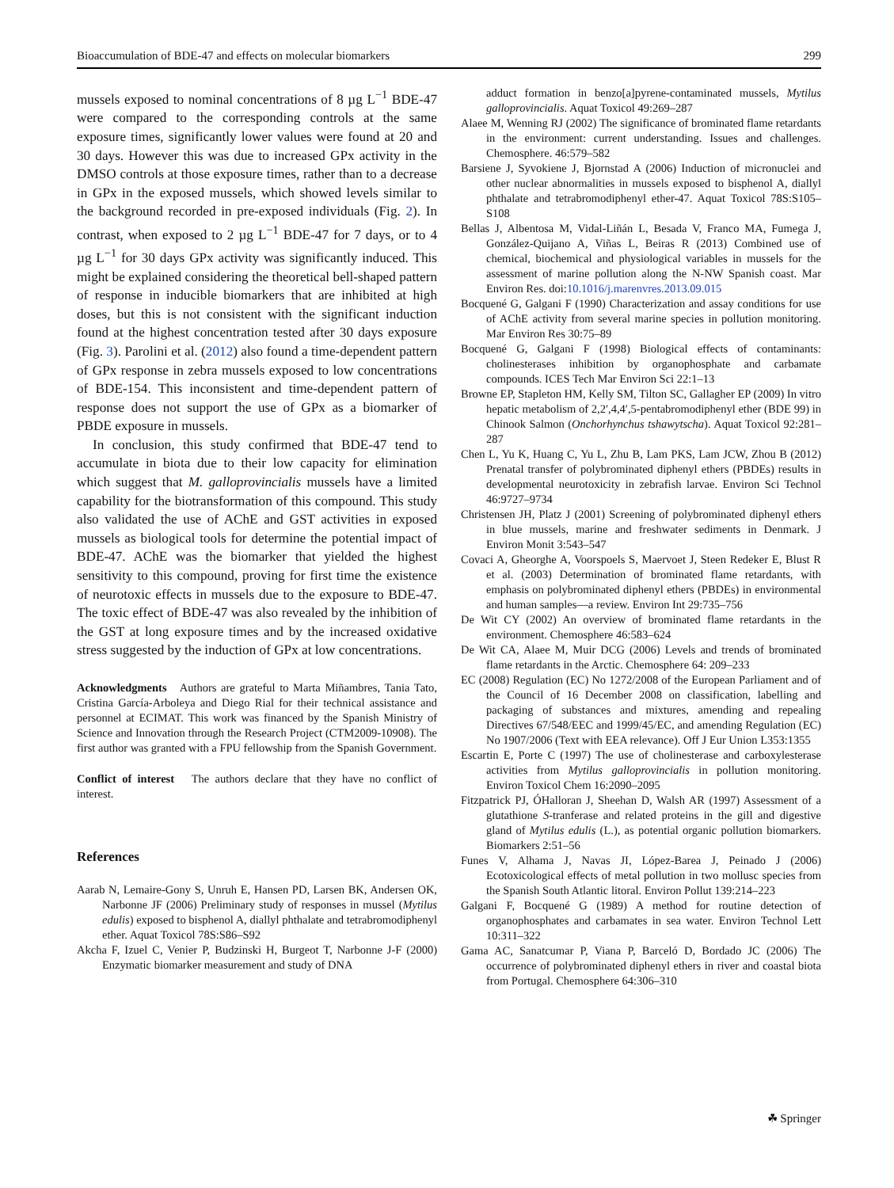Bioaccumulation of BDE-47 and effects on molecular biomarkers 299
mussels exposed to nominal concentrations of 8 µg L<sup>−1</sup> BDE-47 were compared to the corresponding controls at the same exposure times, significantly lower values were found at 20 and 30 days. However this was due to increased GPx activity in the DMSO controls at those exposure times, rather than to a decrease in GPx in the exposed mussels, which showed levels similar to the background recorded in pre-exposed individuals (Fig. 2). In contrast, when exposed to 2 µg L<sup>−1</sup> BDE-47 for 7 days, or to 4 µg L<sup>−1</sup> for 30 days GPx activity was significantly induced. This might be explained considering the theoretical bell-shaped pattern of response in inducible biomarkers that are inhibited at high doses, but this is not consistent with the significant induction found at the highest concentration tested after 30 days exposure (Fig. 3). Parolini et al. (2012) also found a time-dependent pattern of GPx response in zebra mussels exposed to low concentrations of BDE-154. This inconsistent and time-dependent pattern of response does not support the use of GPx as a biomarker of PBDE exposure in mussels.
In conclusion, this study confirmed that BDE-47 tend to accumulate in biota due to their low capacity for elimination which suggest that M. galloprovincialis mussels have a limited capability for the biotransformation of this compound. This study also validated the use of AChE and GST activities in exposed mussels as biological tools for determine the potential impact of BDE-47. AChE was the biomarker that yielded the highest sensitivity to this compound, proving for first time the existence of neurotoxic effects in mussels due to the exposure to BDE-47. The toxic effect of BDE-47 was also revealed by the inhibition of the GST at long exposure times and by the increased oxidative stress suggested by the induction of GPx at low concentrations.
Acknowledgments Authors are grateful to Marta Miñambres, Tania Tato, Cristina García-Arboleya and Diego Rial for their technical assistance and personnel at ECIMAT. This work was financed by the Spanish Ministry of Science and Innovation through the Research Project (CTM2009-10908). The first author was granted with a FPU fellowship from the Spanish Government.
Conflict of interest The authors declare that they have no conflict of interest.
References
Aarab N, Lemaire-Gony S, Unruh E, Hansen PD, Larsen BK, Andersen OK, Narbonne JF (2006) Preliminary study of responses in mussel (Mytilus edulis) exposed to bisphenol A, diallyl phthalate and tetrabromodiphenyl ether. Aquat Toxicol 78S:S86–S92
Akcha F, Izuel C, Venier P, Budzinski H, Burgeot T, Narbonne J-F (2000) Enzymatic biomarker measurement and study of DNA
adduct formation in benzo[a]pyrene-contaminated mussels, Mytilus galloprovincialis. Aquat Toxicol 49:269–287
Alaee M, Wenning RJ (2002) The significance of brominated flame retardants in the environment: current understanding. Issues and challenges. Chemosphere. 46:579–582
Barsiene J, Syvokiene J, Bjornstad A (2006) Induction of micronuclei and other nuclear abnormalities in mussels exposed to bisphenol A, diallyl phthalate and tetrabromodiphenyl ether-47. Aquat Toxicol 78S:S105–S108
Bellas J, Albentosa M, Vidal-Liñán L, Besada V, Franco MA, Fumega J, González-Quijano A, Viñas L, Beiras R (2013) Combined use of chemical, biochemical and physiological variables in mussels for the assessment of marine pollution along the N-NW Spanish coast. Mar Environ Res. doi:10.1016/j.marenvres.2013.09.015
Bocquené G, Galgani F (1990) Characterization and assay conditions for use of AChE activity from several marine species in pollution monitoring. Mar Environ Res 30:75–89
Bocquené G, Galgani F (1998) Biological effects of contaminants: cholinesterases inhibition by organophosphate and carbamate compounds. ICES Tech Mar Environ Sci 22:1–13
Browne EP, Stapleton HM, Kelly SM, Tilton SC, Gallagher EP (2009) In vitro hepatic metabolism of 2,2′,4,4′,5-pentabromodiphenyl ether (BDE 99) in Chinook Salmon (Onchorhynchus tshawytscha). Aquat Toxicol 92:281–287
Chen L, Yu K, Huang C, Yu L, Zhu B, Lam PKS, Lam JCW, Zhou B (2012) Prenatal transfer of polybrominated diphenyl ethers (PBDEs) results in developmental neurotoxicity in zebrafish larvae. Environ Sci Technol 46:9727–9734
Christensen JH, Platz J (2001) Screening of polybrominated diphenyl ethers in blue mussels, marine and freshwater sediments in Denmark. J Environ Monit 3:543–547
Covaci A, Gheorghe A, Voorspoels S, Maervoet J, Steen Redeker E, Blust R et al. (2003) Determination of brominated flame retardants, with emphasis on polybrominated diphenyl ethers (PBDEs) in environmental and human samples—a review. Environ Int 29:735–756
De Wit CY (2002) An overview of brominated flame retardants in the environment. Chemosphere 46:583–624
De Wit CA, Alaee M, Muir DCG (2006) Levels and trends of brominated flame retardants in the Arctic. Chemosphere 64: 209–233
EC (2008) Regulation (EC) No 1272/2008 of the European Parliament and of the Council of 16 December 2008 on classification, labelling and packaging of substances and mixtures, amending and repealing Directives 67/548/EEC and 1999/45/EC, and amending Regulation (EC) No 1907/2006 (Text with EEA relevance). Off J Eur Union L353:1355
Escartin E, Porte C (1997) The use of cholinesterase and carboxylesterase activities from Mytilus galloprovincialis in pollution monitoring. Environ Toxicol Chem 16:2090–2095
Fitzpatrick PJ, ÓHalloran J, Sheehan D, Walsh AR (1997) Assessment of a glutathione S-tranferase and related proteins in the gill and digestive gland of Mytilus edulis (L.), as potential organic pollution biomarkers. Biomarkers 2:51–56
Funes V, Alhama J, Navas JI, López-Barea J, Peinado J (2006) Ecotoxicological effects of metal pollution in two mollusc species from the Spanish South Atlantic litoral. Environ Pollut 139:214–223
Galgani F, Bocquené G (1989) A method for routine detection of organophosphates and carbamates in sea water. Environ Technol Lett 10:311–322
Gama AC, Sanatcumar P, Viana P, Barceló D, Bordado JC (2006) The occurrence of polybrominated diphenyl ethers in river and coastal biota from Portugal. Chemosphere 64:306–310
☘ Springer